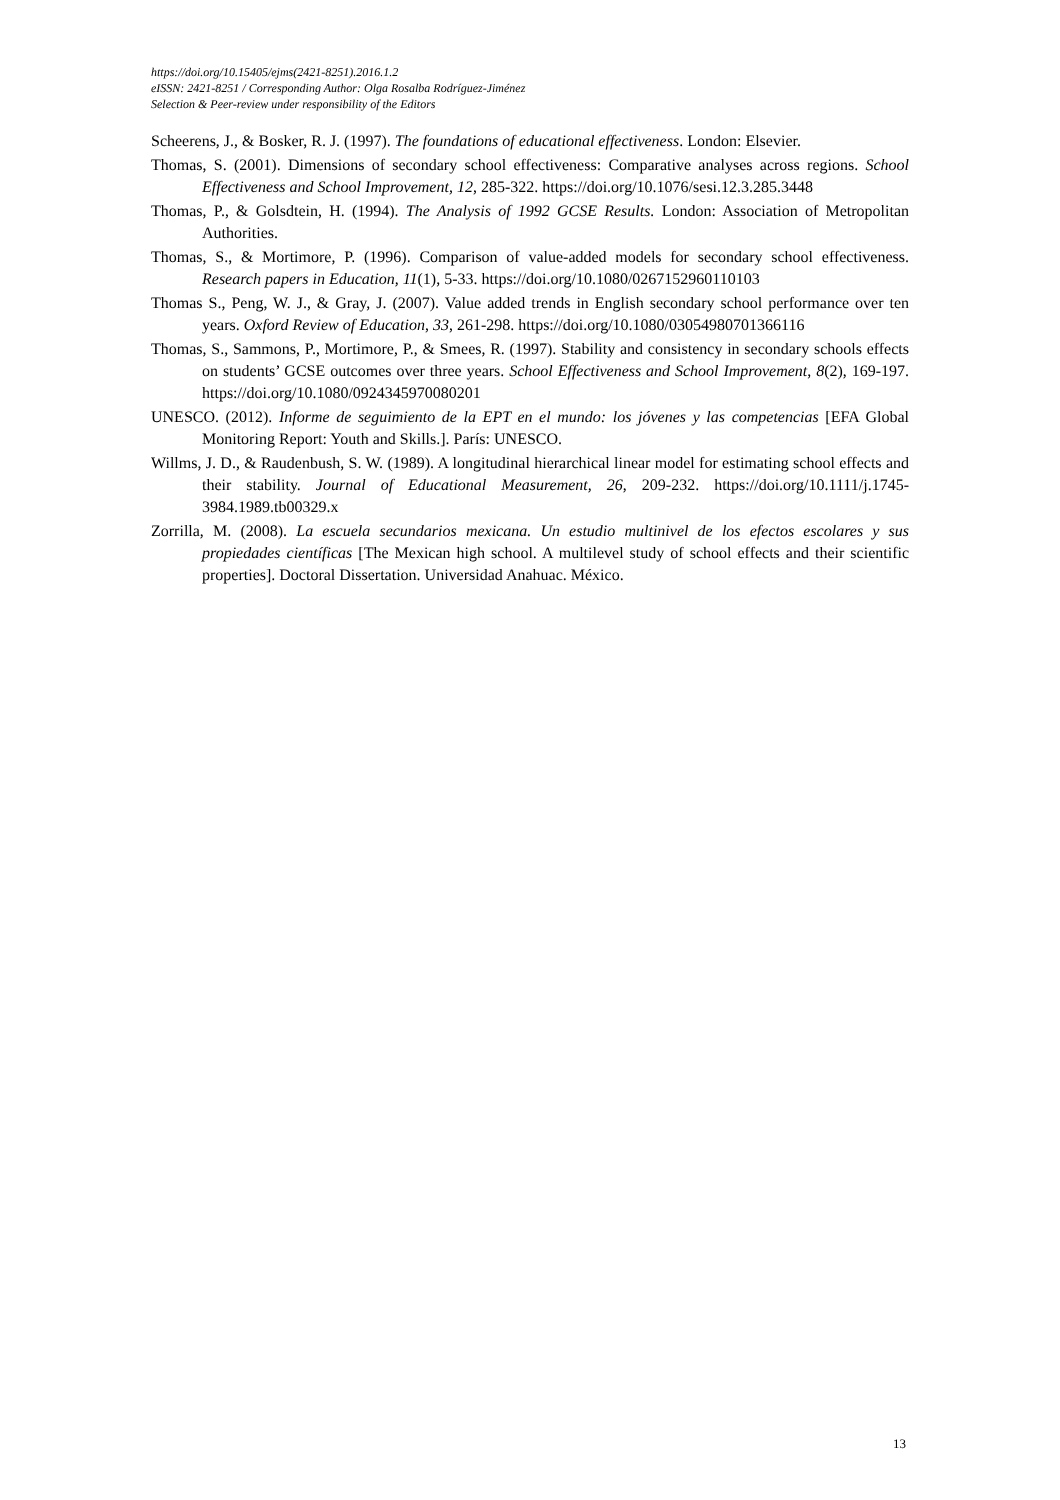https://doi.org/10.15405/ejms(2421-8251).2016.1.2
eISSN: 2421-8251 / Corresponding Author: Olga Rosalba Rodríguez-Jiménez
Selection & Peer-review under responsibility of the Editors
Scheerens, J., & Bosker, R. J. (1997). The foundations of educational effectiveness. London: Elsevier.
Thomas, S. (2001). Dimensions of secondary school effectiveness: Comparative analyses across regions. School Effectiveness and School Improvement, 12, 285-322. https://doi.org/10.1076/sesi.12.3.285.3448
Thomas, P., & Golsdtein, H. (1994). The Analysis of 1992 GCSE Results. London: Association of Metropolitan Authorities.
Thomas, S., & Mortimore, P. (1996). Comparison of value-added models for secondary school effectiveness. Research papers in Education, 11(1), 5-33. https://doi.org/10.1080/0267152960110103
Thomas S., Peng, W. J., & Gray, J. (2007). Value added trends in English secondary school performance over ten years. Oxford Review of Education, 33, 261-298. https://doi.org/10.1080/03054980701366116
Thomas, S., Sammons, P., Mortimore, P., & Smees, R. (1997). Stability and consistency in secondary schools effects on students’ GCSE outcomes over three years. School Effectiveness and School Improvement, 8(2), 169-197. https://doi.org/10.1080/0924345970080201
UNESCO. (2012). Informe de seguimiento de la EPT en el mundo: los jóvenes y las competencias [EFA Global Monitoring Report: Youth and Skills.]. París: UNESCO.
Willms, J. D., & Raudenbush, S. W. (1989). A longitudinal hierarchical linear model for estimating school effects and their stability. Journal of Educational Measurement, 26, 209-232. https://doi.org/10.1111/j.1745-3984.1989.tb00329.x
Zorrilla, M. (2008). La escuela secundarios mexicana. Un estudio multinivel de los efectos escolares y sus propiedades científicas [The Mexican high school. A multilevel study of school effects and their scientific properties]. Doctoral Dissertation. Universidad Anahuac. México.
13